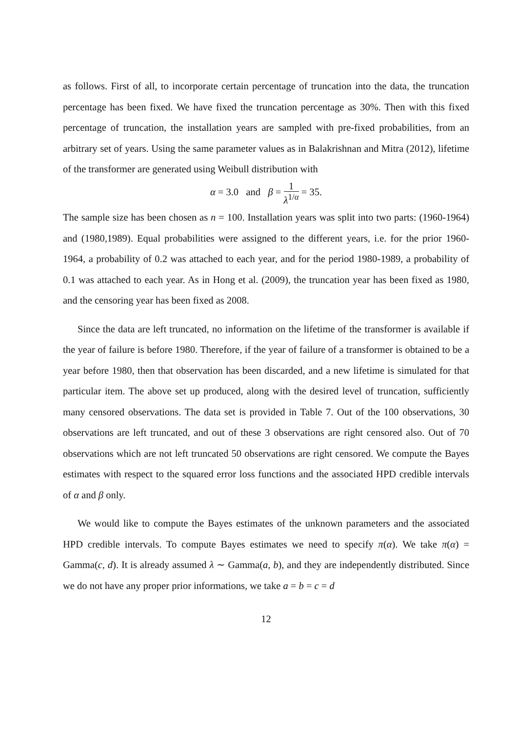as follows. First of all, to incorporate certain percentage of truncation into the data, the truncation percentage has been fixed. We have fixed the truncation percentage as 30%. Then with this fixed percentage of truncation, the installation years are sampled with pre-fixed probabilities, from an arbitrary set of years. Using the same parameter values as in Balakrishnan and Mitra (2012), lifetime of the transformer are generated using Weibull distribution with
α = 3.0 and β = 1 λ<sup>1/α</sup> = 35.
The sample size has been chosen as n = 100. Installation years was split into two parts: (1960-1964) and (1980,1989). Equal probabilities were assigned to the different years, i.e. for the prior 1960-1964, a probability of 0.2 was attached to each year, and for the period 1980-1989, a probability of 0.1 was attached to each year. As in Hong et al. (2009), the truncation year has been fixed as 1980, and the censoring year has been fixed as 2008.
Since the data are left truncated, no information on the lifetime of the transformer is available if the year of failure is before 1980. Therefore, if the year of failure of a transformer is obtained to be a year before 1980, then that observation has been discarded, and a new lifetime is simulated for that particular item. The above set up produced, along with the desired level of truncation, sufficiently many censored observations. The data set is provided in Table 7. Out of the 100 observations, 30 observations are left truncated, and out of these 3 observations are right censored also. Out of 70 observations which are not left truncated 50 observations are right censored. We compute the Bayes estimates with respect to the squared error loss functions and the associated HPD credible intervals of α and β only.
We would like to compute the Bayes estimates of the unknown parameters and the associated HPD credible intervals. To compute Bayes estimates we need to specify π(α). We take π(α) = Gamma(c, d). It is already assumed λ ∼ Gamma(a, b), and they are independently distributed. Since we do not have any proper prior informations, we take a = b = c = d
12